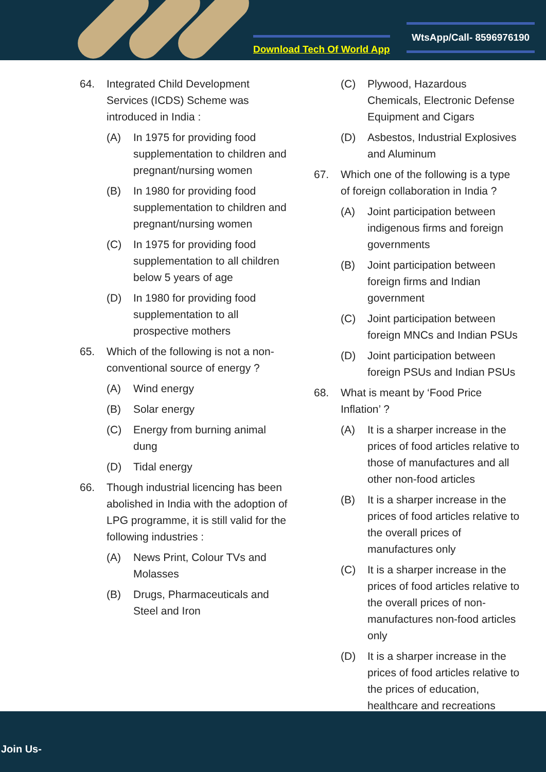Download Tech Of World App
WtsApp/Call- 8596976190
64. Integrated Child Development Services (ICDS) Scheme was introduced in India :
(A) In 1975 for providing food supplementation to children and pregnant/nursing women
(B) In 1980 for providing food supplementation to children and pregnant/nursing women
(C) In 1975 for providing food supplementation to all children below 5 years of age
(D) In 1980 for providing food supplementation to all prospective mothers
65. Which of the following is not a non-conventional source of energy ?
(A) Wind energy
(B) Solar energy
(C) Energy from burning animal dung
(D) Tidal energy
66. Though industrial licencing has been abolished in India with the adoption of LPG programme, it is still valid for the following industries :
(A) News Print, Colour TVs and Molasses
(B) Drugs, Pharmaceuticals and Steel and Iron
(C) Plywood, Hazardous Chemicals, Electronic Defense Equipment and Cigars
(D) Asbestos, Industrial Explosives and Aluminum
67. Which one of the following is a type of foreign collaboration in India ?
(A) Joint participation between indigenous firms and foreign governments
(B) Joint participation between foreign firms and Indian government
(C) Joint participation between foreign MNCs and Indian PSUs
(D) Joint participation between foreign PSUs and Indian PSUs
68. What is meant by ‘Food Price Inflation’ ?
(A) It is a sharper increase in the prices of food articles relative to those of manufactures and all other non-food articles
(B) It is a sharper increase in the prices of food articles relative to the overall prices of manufactures only
(C) It is a sharper increase in the prices of food articles relative to the overall prices of non-manufactures non-food articles only
(D) It is a sharper increase in the prices of food articles relative to the prices of education, healthcare and recreations
Join Us-